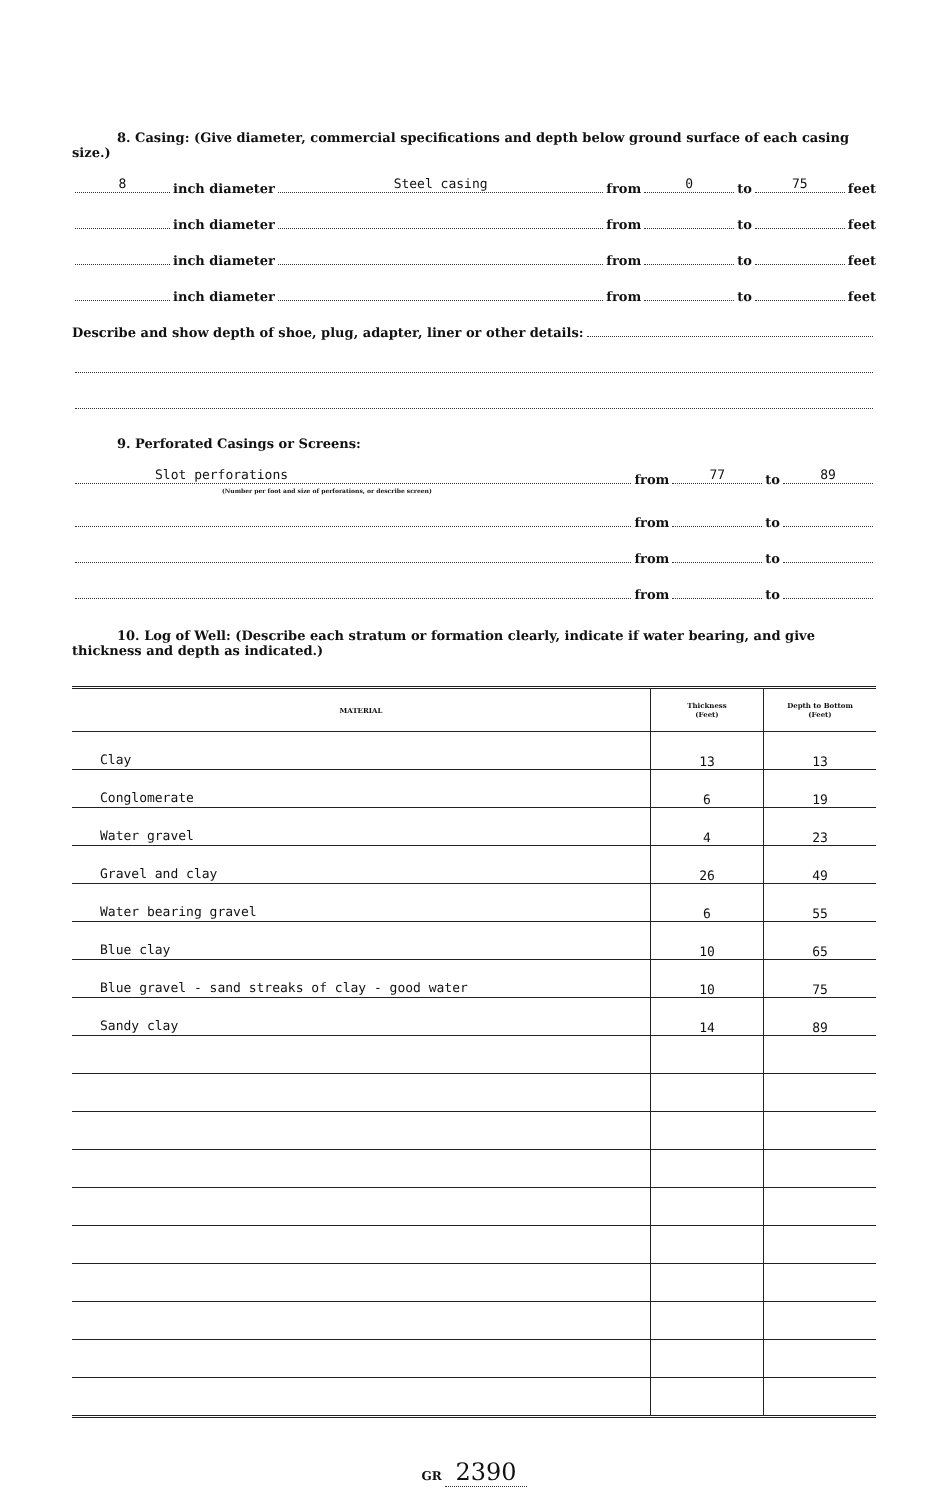8. Casing: (Give diameter, commercial specifications and depth below ground surface of each casing size.)
8 inch diameter Steel casing from 0 to 75 feet
inch diameter from to feet
inch diameter from to feet
inch diameter from to feet
Describe and show depth of shoe, plug, adapter, liner or other details:
9. Perforated Casings or Screens:
Slot perforations from 77 to 89
(Number per foot and size of perforations, or describe screen)
from to
from to
from to
10. Log of Well: (Describe each stratum or formation clearly, indicate if water bearing, and give thickness and depth as indicated.)
| MATERIAL | Thickness (Feet) | Depth to Bottom (Feet) |
| --- | --- | --- |
| Clay | 13 | 13 |
| Conglomerate | 6 | 19 |
| Water gravel | 4 | 23 |
| Gravel and clay | 26 | 49 |
| Water bearing gravel | 6 | 55 |
| Blue clay | 10 | 65 |
| Blue gravel - sand streaks of clay - good water | 10 | 75 |
| Sandy clay | 14 | 89 |
GR 2390